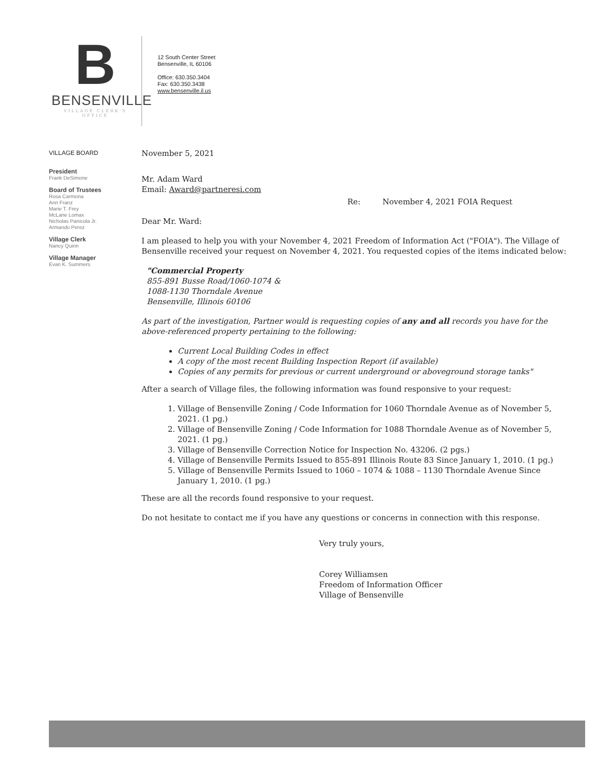B
BENSENVILLE
VILLAGE CLERK'S OFFICE
12 South Center Street
Bensenville, IL 60106
Office: 630.350.3404
Fax: 630.350.3438
www.bensenville.il.us
VILLAGE BOARD
President
Frank DeSimone
Board of Trustees
Rosa Carmona
Ann Franz
Marie T. Frey
McLane Lomax
Nicholas Panicola Jr.
Armando Perez
Village Clerk
Nancy Quinn
Village Manager
Evan K. Summers
November 5, 2021
Mr. Adam Ward
Email: Award@partneresi.com
Re: November 4, 2021 FOIA Request
Dear Mr. Ward:
I am pleased to help you with your November 4, 2021 Freedom of Information Act ("FOIA"). The Village of Bensenville received your request on November 4, 2021. You requested copies of the items indicated below:
"Commercial Property
855-891 Busse Road/1060-1074 &
1088-1130 Thorndale Avenue
Bensenville, Illinois 60106
As part of the investigation, Partner would is requesting copies of any and all records you have for the above-referenced property pertaining to the following:
Current Local Building Codes in effect
A copy of the most recent Building Inspection Report (if available)
Copies of any permits for previous or current underground or aboveground storage tanks"
After a search of Village files, the following information was found responsive to your request:
1. Village of Bensenville Zoning / Code Information for 1060 Thorndale Avenue as of November 5, 2021. (1 pg.)
2. Village of Bensenville Zoning / Code Information for 1088 Thorndale Avenue as of November 5, 2021. (1 pg.)
3. Village of Bensenville Correction Notice for Inspection No. 43206. (2 pgs.)
4. Village of Bensenville Permits Issued to 855-891 Illinois Route 83 Since January 1, 2010. (1 pg.)
5. Village of Bensenville Permits Issued to 1060 – 1074 & 1088 – 1130 Thorndale Avenue Since January 1, 2010. (1 pg.)
These are all the records found responsive to your request.
Do not hesitate to contact me if you have any questions or concerns in connection with this response.
Very truly yours,
Corey Williamsen
Freedom of Information Officer
Village of Bensenville